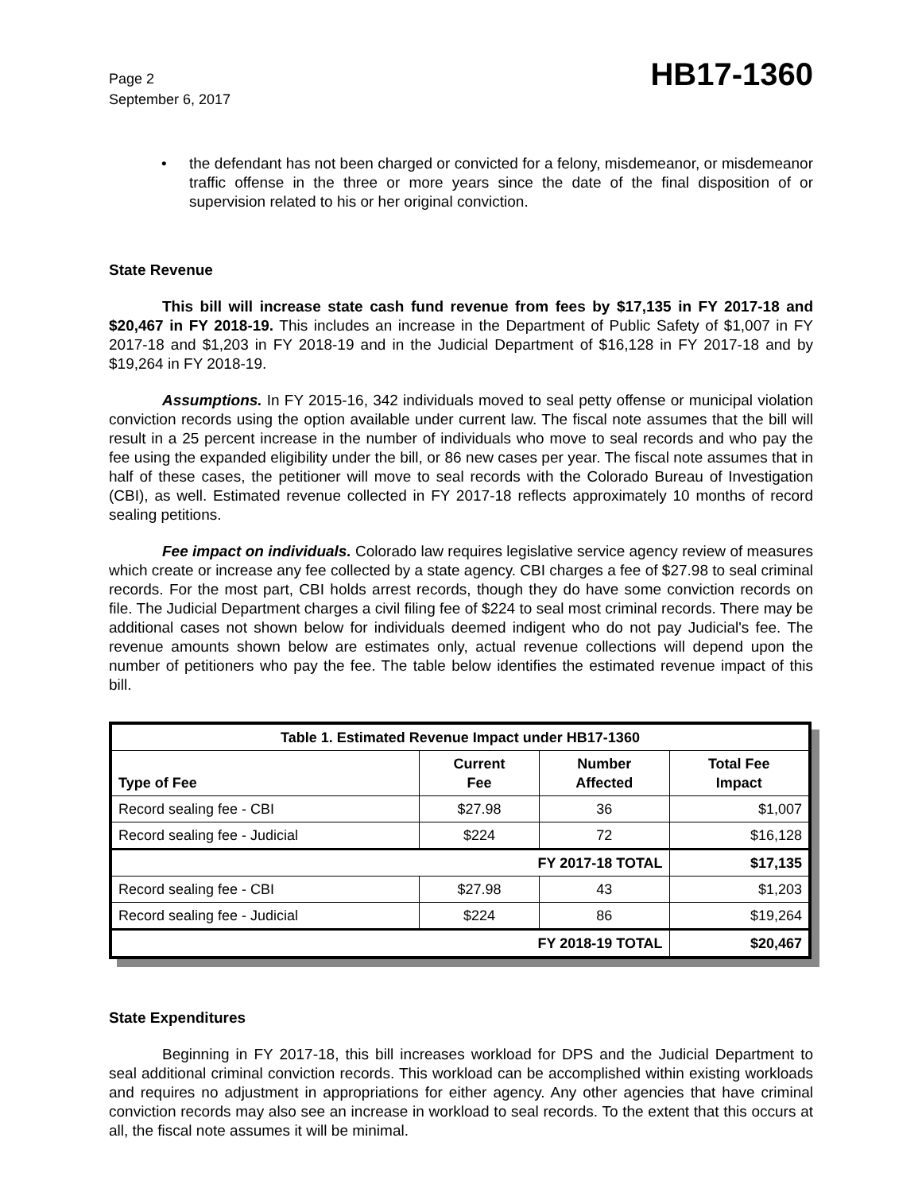Page 2
September 6, 2017
HB17-1360
• the defendant has not been charged or convicted for a felony, misdemeanor, or misdemeanor traffic offense in the three or more years since the date of the final disposition of or supervision related to his or her original conviction.
State Revenue
This bill will increase state cash fund revenue from fees by $17,135 in FY 2017-18 and $20,467 in FY 2018-19. This includes an increase in the Department of Public Safety of $1,007 in FY 2017-18 and $1,203 in FY 2018-19 and in the Judicial Department of $16,128 in FY 2017-18 and by $19,264 in FY 2018-19.
Assumptions. In FY 2015-16, 342 individuals moved to seal petty offense or municipal violation conviction records using the option available under current law. The fiscal note assumes that the bill will result in a 25 percent increase in the number of individuals who move to seal records and who pay the fee using the expanded eligibility under the bill, or 86 new cases per year. The fiscal note assumes that in half of these cases, the petitioner will move to seal records with the Colorado Bureau of Investigation (CBI), as well. Estimated revenue collected in FY 2017-18 reflects approximately 10 months of record sealing petitions.
Fee impact on individuals. Colorado law requires legislative service agency review of measures which create or increase any fee collected by a state agency. CBI charges a fee of $27.98 to seal criminal records. For the most part, CBI holds arrest records, though they do have some conviction records on file. The Judicial Department charges a civil filing fee of $224 to seal most criminal records. There may be additional cases not shown below for individuals deemed indigent who do not pay Judicial's fee. The revenue amounts shown below are estimates only, actual revenue collections will depend upon the number of petitioners who pay the fee. The table below identifies the estimated revenue impact of this bill.
| Table 1. Estimated Revenue Impact under HB17-1360 | | | |
| Type of Fee | Current Fee | Number Affected | Total Fee Impact |
| Record sealing fee - CBI | $27.98 | 36 | $1,007 |
| Record sealing fee - Judicial | $224 | 72 | $16,128 |
| FY 2017-18 TOTAL | | | $17,135 |
| Record sealing fee - CBI | $27.98 | 43 | $1,203 |
| Record sealing fee - Judicial | $224 | 86 | $19,264 |
| FY 2018-19 TOTAL | | | $20,467 |
State Expenditures
Beginning in FY 2017-18, this bill increases workload for DPS and the Judicial Department to seal additional criminal conviction records. This workload can be accomplished within existing workloads and requires no adjustment in appropriations for either agency. Any other agencies that have criminal conviction records may also see an increase in workload to seal records. To the extent that this occurs at all, the fiscal note assumes it will be minimal.